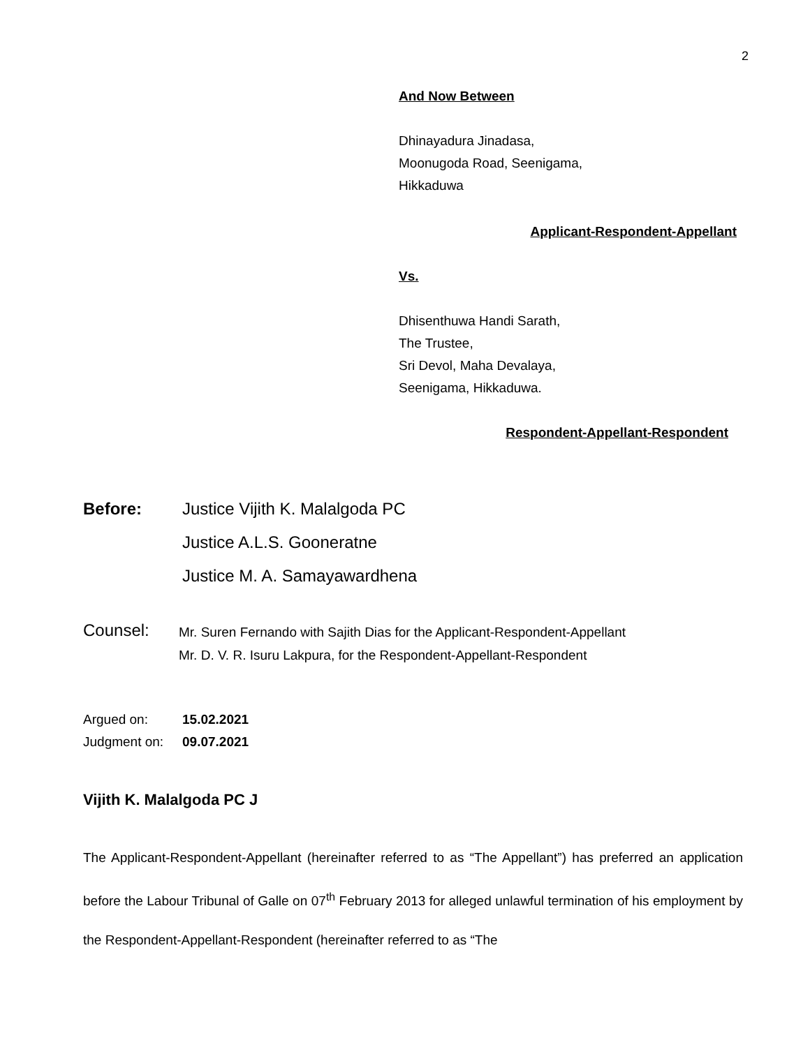2
And Now Between
Dhinayadura Jinadasa,
Moonugoda Road, Seenigama,
Hikkaduwa
Applicant-Respondent-Appellant
Vs.
Dhisenthuwa Handi Sarath,
The Trustee,
Sri Devol, Maha Devalaya,
Seenigama, Hikkaduwa.
Respondent-Appellant-Respondent
Before: Justice Vijith K. Malalgoda PC
Justice A.L.S. Gooneratne
Justice M. A. Samayawardhena
Counsel:
Mr. Suren Fernando with Sajith Dias for the Applicant-Respondent-Appellant
Mr. D. V. R. Isuru Lakpura, for the Respondent-Appellant-Respondent
Argued on: 15.02.2021
Judgment on: 09.07.2021
Vijith K. Malalgoda PC J
The Applicant-Respondent-Appellant (hereinafter referred to as “The Appellant”) has preferred an application before the Labour Tribunal of Galle on 07<sup>th</sup> February 2013 for alleged unlawful termination of his employment by the Respondent-Appellant-Respondent (hereinafter referred to as “The